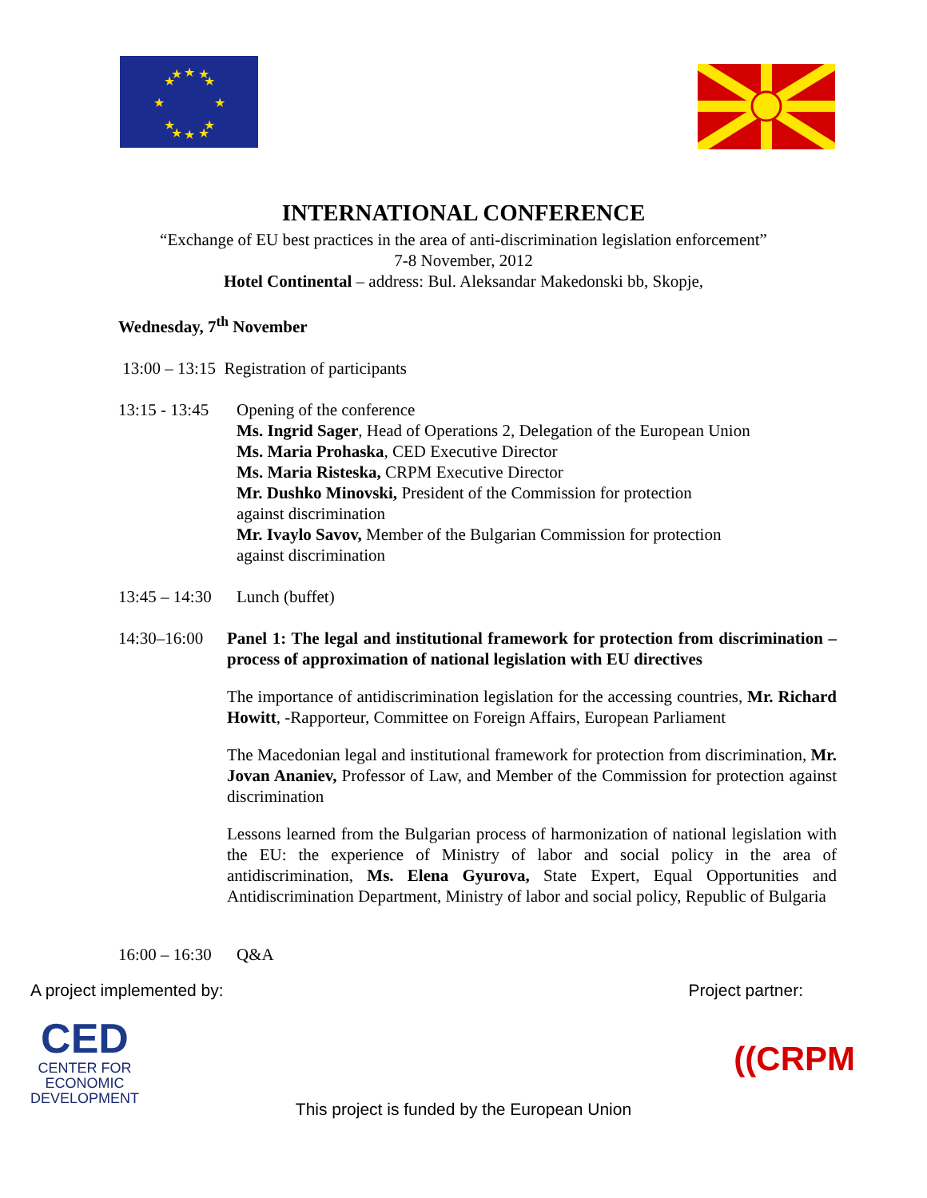★
★
★
★
★
★
★
★
★
★
★
★
INTERNATIONAL CONFERENCE
“Exchange of EU best practices in the area of anti-discrimination legislation enforcement”
7-8 November, 2012
Hotel Continental – address: Bul. Aleksandar Makedonski bb, Skopje,
Wednesday, 7<sup>th</sup> November
13:00 – 13:15 Registration of participants
13:15 - 13:45
Opening of the conference
Ms. Ingrid Sager, Head of Operations 2, Delegation of the European Union
Ms. Maria Prohaska, CED Executive Director
Ms. Maria Risteska, CRPM Executive Director
Mr. Dushko Minovski, President of the Commission for protection
against discrimination
Mr. Ivaylo Savov, Member of the Bulgarian Commission for protection
against discrimination
13:45 – 14:30 Lunch (buffet)
14:30–16:00
Panel 1: The legal and institutional framework for protection from discrimination – process of approximation of national legislation with EU directives
The importance of antidiscrimination legislation for the accessing countries, Mr. Richard Howitt, -Rapporteur, Committee on Foreign Affairs, European Parliament
The Macedonian legal and institutional framework for protection from discrimination, Mr. Jovan Ananiev, Professor of Law, and Member of the Commission for protection against discrimination
Lessons learned from the Bulgarian process of harmonization of national legislation with the EU: the experience of Ministry of labor and social policy in the area of antidiscrimination, Ms. Elena Gyurova, State Expert, Equal Opportunities and Antidiscrimination Department, Ministry of labor and social policy, Republic of Bulgaria
16:00 – 16:30 Q&A
A project implemented by: Project partner:
CED
CENTER FOR
ECONOMIC
DEVELOPMENT
((CRPM
This project is funded by the European Union